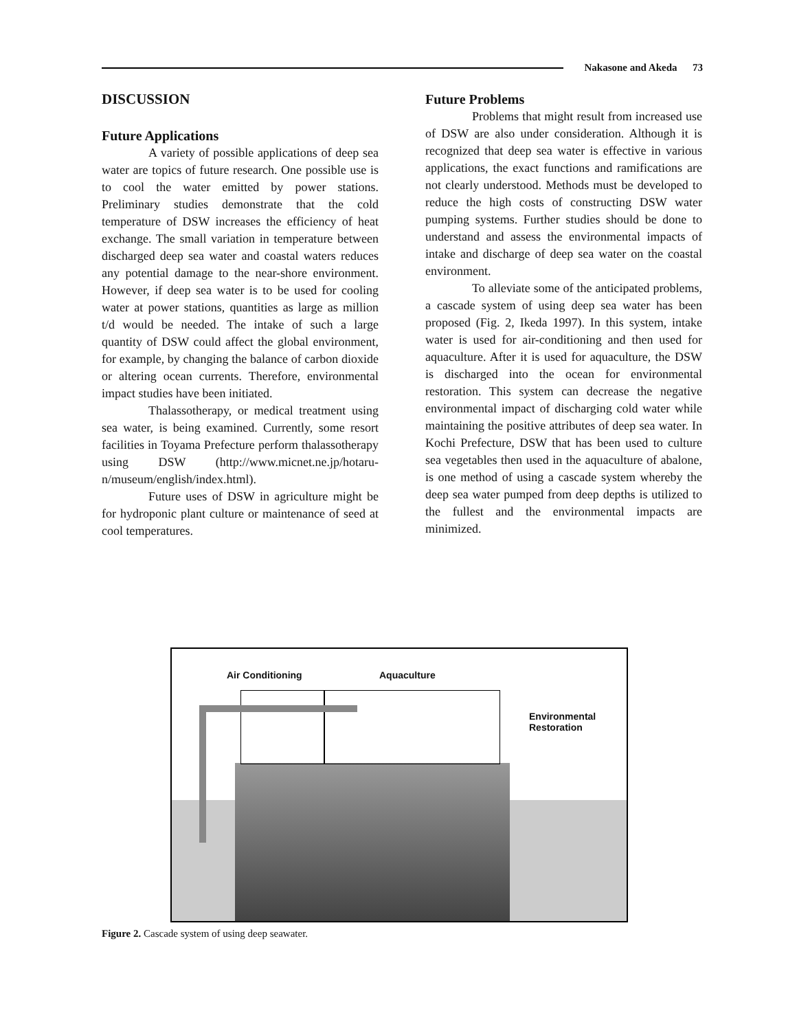Nakasone and Akeda 73
DISCUSSION
Future Applications
A variety of possible applications of deep sea water are topics of future research. One possible use is to cool the water emitted by power stations. Preliminary studies demonstrate that the cold temperature of DSW increases the efficiency of heat exchange. The small variation in temperature between discharged deep sea water and coastal waters reduces any potential damage to the near-shore environment. However, if deep sea water is to be used for cooling water at power stations, quantities as large as million t/d would be needed. The intake of such a large quantity of DSW could affect the global environment, for example, by changing the balance of carbon dioxide or altering ocean currents. Therefore, environmental impact studies have been initiated.
Thalassotherapy, or medical treatment using sea water, is being examined. Currently, some resort facilities in Toyama Prefecture perform thalassotherapy using DSW (http://www.micnet.ne.jp/hotaru-n/museum/english/index.html).
Future uses of DSW in agriculture might be for hydroponic plant culture or maintenance of seed at cool temperatures.
Future Problems
Problems that might result from increased use of DSW are also under consideration. Although it is recognized that deep sea water is effective in various applications, the exact functions and ramifications are not clearly understood. Methods must be developed to reduce the high costs of constructing DSW water pumping systems. Further studies should be done to understand and assess the environmental impacts of intake and discharge of deep sea water on the coastal environment.
To alleviate some of the anticipated problems, a cascade system of using deep sea water has been proposed (Fig. 2, Ikeda 1997). In this system, intake water is used for air-conditioning and then used for aquaculture. After it is used for aquaculture, the DSW is discharged into the ocean for environmental restoration. This system can decrease the negative environmental impact of discharging cold water while maintaining the positive attributes of deep sea water. In Kochi Prefecture, DSW that has been used to culture sea vegetables then used in the aquaculture of abalone, is one method of using a cascade system whereby the deep sea water pumped from deep depths is utilized to the fullest and the environmental impacts are minimized.
Air Conditioning Aquaculture
Environmental
Restoration
Figure 2. Cascade system of using deep seawater.